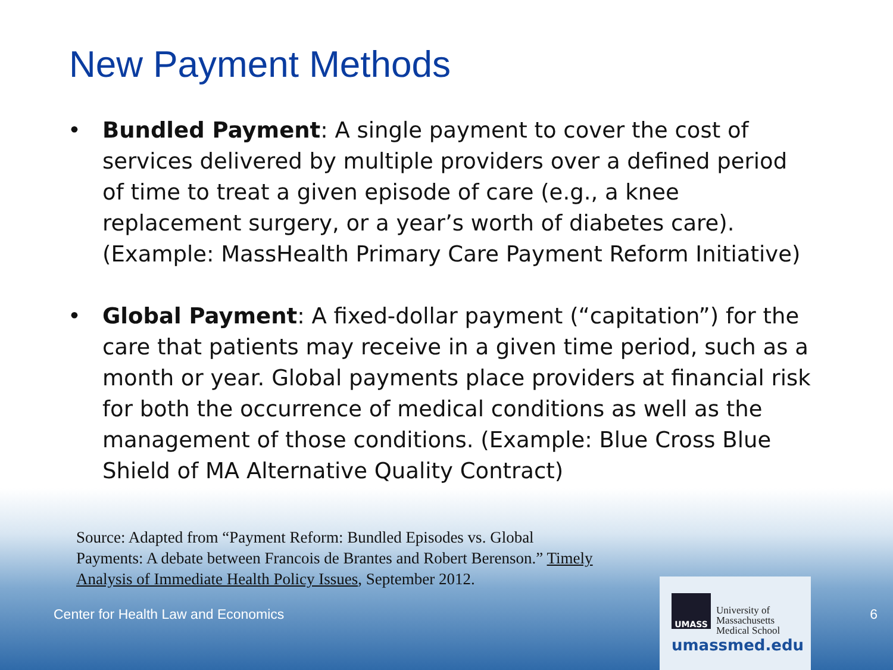UMASS
University of
Massachusetts
Medical School
umassmed.edu
New Payment Methods
• Bundled Payment: A single payment to cover the cost of services delivered by multiple providers over a defined period of time to treat a given episode of care (e.g., a knee replacement surgery, or a year’s worth of diabetes care). (Example: MassHealth Primary Care Payment Reform Initiative)
• Global Payment: A fixed-dollar payment (“capitation”) for the care that patients may receive in a given time period, such as a month or year. Global payments place providers at financial risk for both the occurrence of medical conditions as well as the management of those conditions. (Example: Blue Cross Blue Shield of MA Alternative Quality Contract)
Source: Adapted from “Payment Reform: Bundled Episodes vs. Global Payments: A debate between Francois de Brantes and Robert Berenson.” Timely Analysis of Immediate Health Policy Issues, September 2012.
Center for Health Law and Economics 6